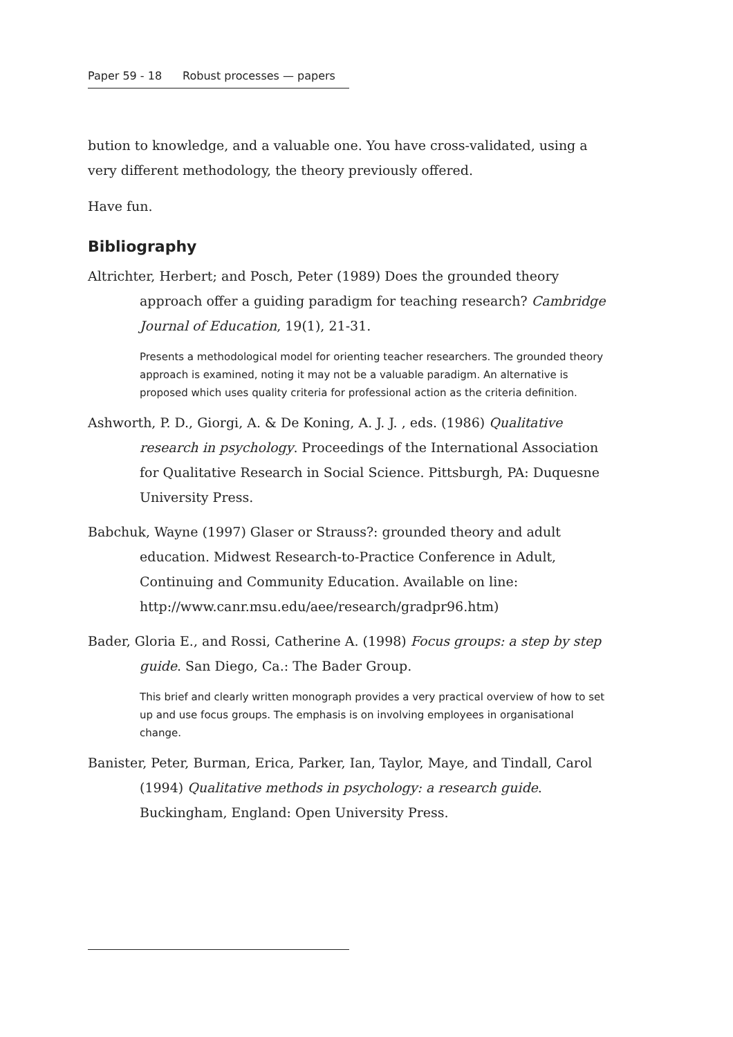Paper 59 - 18 Robust processes — papers
bution to knowledge, and a valuable one. You have cross-validated, using a very different methodology, the theory previously offered.
Have fun.
Bibliography
Altrichter, Herbert; and Posch, Peter (1989) Does the grounded theory approach offer a guiding paradigm for teaching research? Cambridge Journal of Education, 19(1), 21-31.
Presents a methodological model for orienting teacher researchers. The grounded theory approach is examined, noting it may not be a valuable paradigm. An alternative is proposed which uses quality criteria for professional action as the criteria definition.
Ashworth, P. D., Giorgi, A. & De Koning, A. J. J. , eds. (1986) Qualitative research in psychology. Proceedings of the International Association for Qualitative Research in Social Science. Pittsburgh, PA: Duquesne University Press.
Babchuk, Wayne (1997) Glaser or Strauss?: grounded theory and adult education. Midwest Research-to-Practice Conference in Adult, Continuing and Community Education. Available on line: http://www.canr.msu.edu/aee/research/gradpr96.htm)
Bader, Gloria E., and Rossi, Catherine A. (1998) Focus groups: a step by step guide. San Diego, Ca.: The Bader Group.
This brief and clearly written monograph provides a very practical overview of how to set up and use focus groups. The emphasis is on involving employees in organisational change.
Banister, Peter, Burman, Erica, Parker, Ian, Taylor, Maye, and Tindall, Carol (1994) Qualitative methods in psychology: a research guide. Buckingham, England: Open University Press.